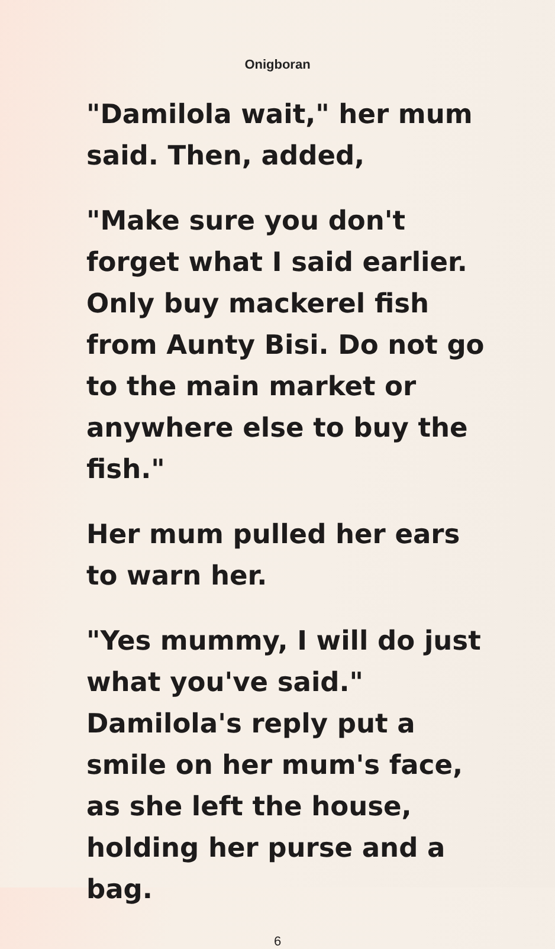Onigboran
"Damilola wait," her mum said. Then, added,
"Make sure you don't forget what I said earlier. Only buy mackerel fish from Aunty Bisi. Do not go to the main market or anywhere else to buy the fish."
Her mum pulled her ears to warn her.
"Yes mummy, I will do just what you've said." Damilola's reply put a smile on her mum's face, as she left the house, holding her purse and a bag.
6